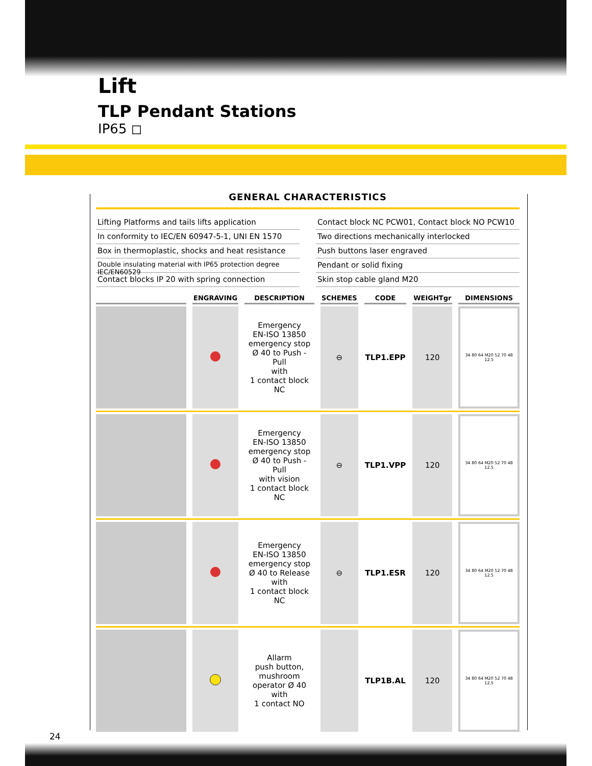Lift
TLP Pendant Stations
IP65 ◻
GENERAL CHARACTERISTICS
Lifting Platforms and tails lifts application
Contact block NC PCW01, Contact block NO PCW10
In conformity to IEC/EN 60947-5-1, UNI EN 1570
Two directions mechanically interlocked
Box in thermoplastic, shocks and heat resistance
Push buttons laser engraved
Double insulating material with IP65 protection degree IEC/EN60529
Pendant or solid fixing
Contact blocks IP 20 with spring connection
Skin stop cable gland M20
| | ENGRAVING | DESCRIPTION | SCHEMES | CODE | WEIGHTgr | DIMENSIONS |
| --- | --- | --- | --- | --- | --- | --- |
| | | Emergency EN-ISO 13850 emergency stop Ø 40 to Push - Pull with 1 contact block NC | ⊖ | TLP1.EPP | 120 | 34 80 64 M20 52 70 48 12.5 |
| | | Emergency EN-ISO 13850 emergency stop Ø 40 to Push - Pull with vision 1 contact block NC | ⊖ | TLP1.VPP | 120 | 34 80 64 M20 52 70 48 12.5 |
| | | Emergency EN-ISO 13850 emergency stop Ø 40 to Release with 1 contact block NC | ⊖ | TLP1.ESR | 120 | 34 80 64 M20 52 70 48 12.5 |
| | | Allarm push button, mushroom operator Ø 40 with 1 contact NO | | TLP1B.AL | 120 | 34 80 64 M20 52 70 48 12.5 |
24